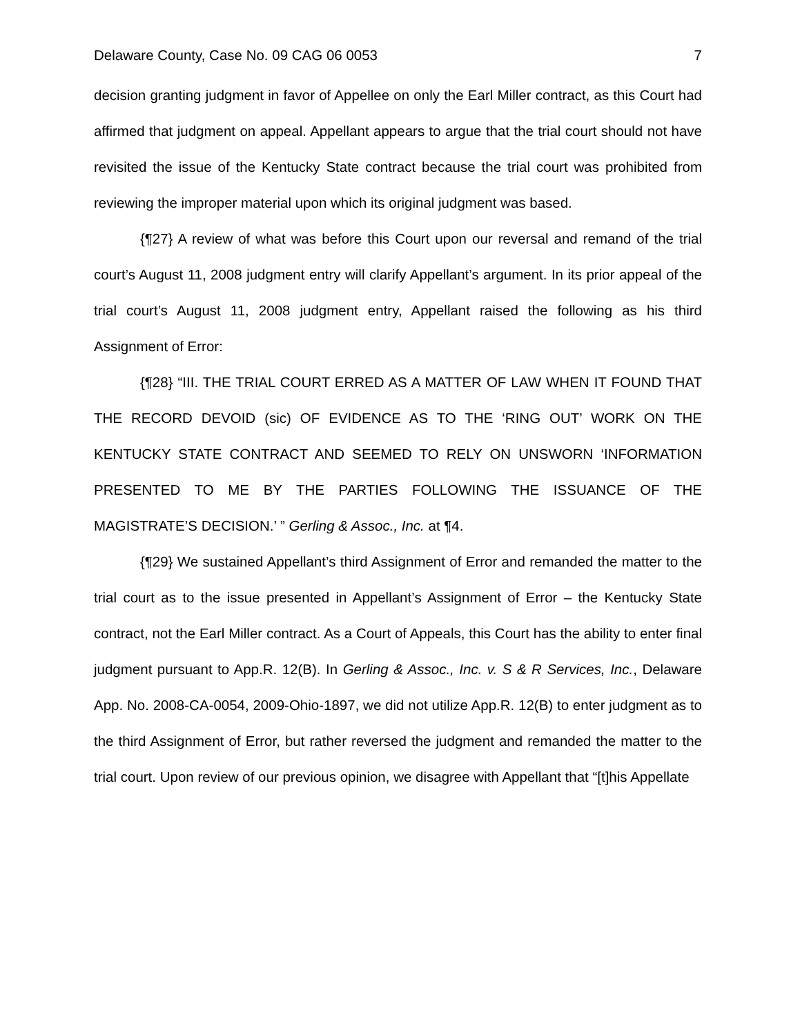Delaware County, Case No. 09 CAG 06 0053 7
decision granting judgment in favor of Appellee on only the Earl Miller contract, as this Court had affirmed that judgment on appeal. Appellant appears to argue that the trial court should not have revisited the issue of the Kentucky State contract because the trial court was prohibited from reviewing the improper material upon which its original judgment was based.
{¶27} A review of what was before this Court upon our reversal and remand of the trial court’s August 11, 2008 judgment entry will clarify Appellant’s argument. In its prior appeal of the trial court’s August 11, 2008 judgment entry, Appellant raised the following as his third Assignment of Error:
{¶28} “III. THE TRIAL COURT ERRED AS A MATTER OF LAW WHEN IT FOUND THAT THE RECORD DEVOID (sic) OF EVIDENCE AS TO THE ‘RING OUT’ WORK ON THE KENTUCKY STATE CONTRACT AND SEEMED TO RELY ON UNSWORN ‘INFORMATION PRESENTED TO ME BY THE PARTIES FOLLOWING THE ISSUANCE OF THE MAGISTRATE’S DECISION.’ ” Gerling & Assoc., Inc. at ¶4.
{¶29} We sustained Appellant’s third Assignment of Error and remanded the matter to the trial court as to the issue presented in Appellant’s Assignment of Error – the Kentucky State contract, not the Earl Miller contract. As a Court of Appeals, this Court has the ability to enter final judgment pursuant to App.R. 12(B). In Gerling & Assoc., Inc. v. S & R Services, Inc., Delaware App. No. 2008-CA-0054, 2009-Ohio-1897, we did not utilize App.R. 12(B) to enter judgment as to the third Assignment of Error, but rather reversed the judgment and remanded the matter to the trial court. Upon review of our previous opinion, we disagree with Appellant that “[t]his Appellate